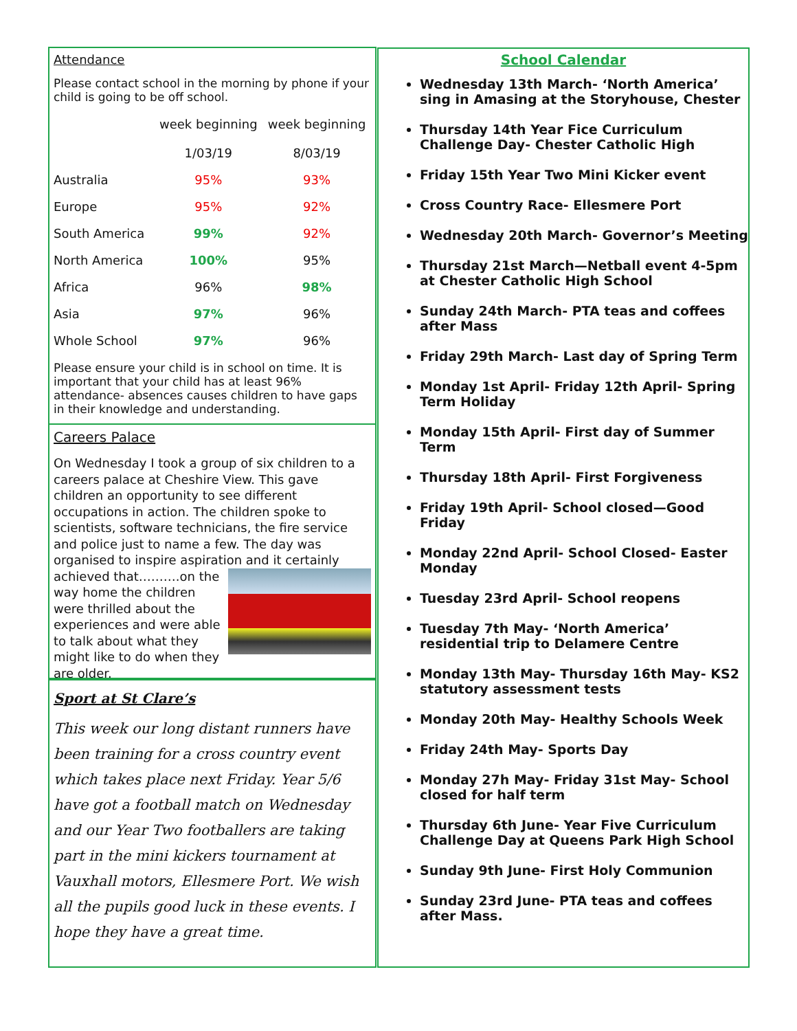Attendance
Please contact school in the morning by phone if your child is going to be off school.
| | week beginning 1/03/19 | week beginning 8/03/19 |
| --- | --- | --- |
| Australia | 95% | 93% |
| Europe | 95% | 92% |
| South America | 99% | 92% |
| North America | 100% | 95% |
| Africa | 96% | 98% |
| Asia | 97% | 96% |
| Whole School | 97% | 96% |
Please ensure your child is in school on time. It is important that your child has at least 96% attendance- absences causes children to have gaps in their knowledge and understanding.
Careers Palace
On Wednesday I took a group of six children to a careers palace at Cheshire View. This gave children an opportunity to see different occupations in action. The children spoke to scientists, software technicians, the fire service and police just to name a few. The day was organised to inspire aspiration and it certainly achieved that……….on the way home the children were thrilled about the experiences and were able to talk about what they might like to do when they are older.
Sport at St Clare’s
This week our long distant runners have been training for a cross country event which takes place next Friday. Year 5/6 have got a football match on Wednesday and our Year Two footballers are taking part in the mini kickers tournament at Vauxhall motors, Ellesmere Port. We wish all the pupils good luck in these events. I hope they have a great time.
School Calendar
Wednesday 13th March- ‘North America’ sing in Amasing at the Storyhouse, Chester
Thursday 14th Year Fice Curriculum Challenge Day- Chester Catholic High
Friday 15th Year Two Mini Kicker event
Cross Country Race- Ellesmere Port
Wednesday 20th March- Governor’s Meeting
Thursday 21st March—Netball event 4-5pm at Chester Catholic High School
Sunday 24th March- PTA teas and coffees after Mass
Friday 29th March- Last day of Spring Term
Monday 1st April- Friday 12th April- Spring Term Holiday
Monday 15th April- First day of Summer Term
Thursday 18th April- First Forgiveness
Friday 19th April- School closed—Good Friday
Monday 22nd April- School Closed- Easter Monday
Tuesday 23rd April- School reopens
Tuesday 7th May- ‘North America’ residential trip to Delamere Centre
Monday 13th May- Thursday 16th May- KS2 statutory assessment tests
Monday 20th May- Healthy Schools Week
Friday 24th May- Sports Day
Monday 27h May- Friday 31st May- School closed for half term
Thursday 6th June- Year Five Curriculum Challenge Day at Queens Park High School
Sunday 9th June- First Holy Communion
Sunday 23rd June- PTA teas and coffees after Mass.